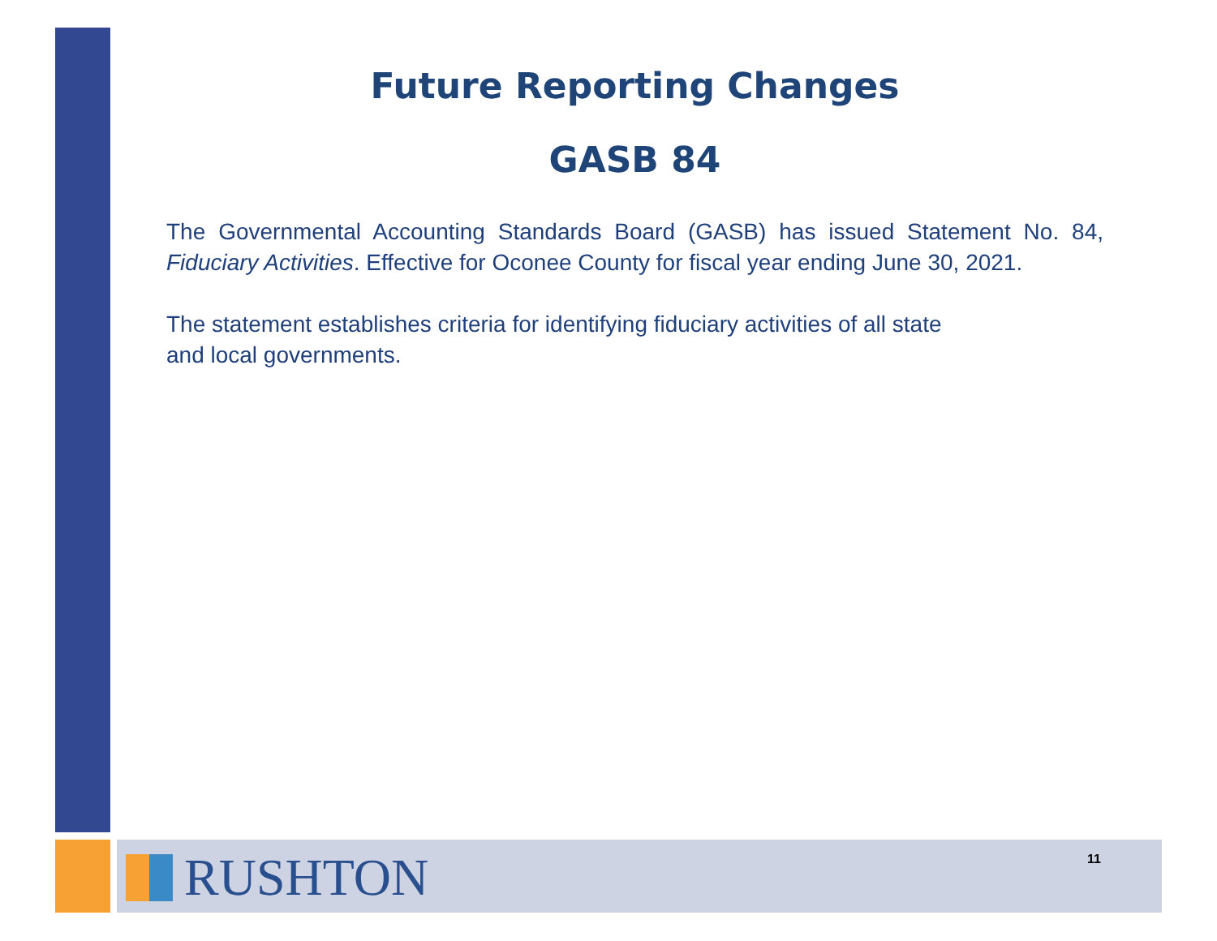Future Reporting Changes
GASB 84
The Governmental Accounting Standards Board (GASB) has issued Statement No. 84, Fiduciary Activities. Effective for Oconee County for fiscal year ending June 30, 2021.
The statement establishes criteria for identifying fiduciary activities of all state
and local governments.
RUSHTON 11